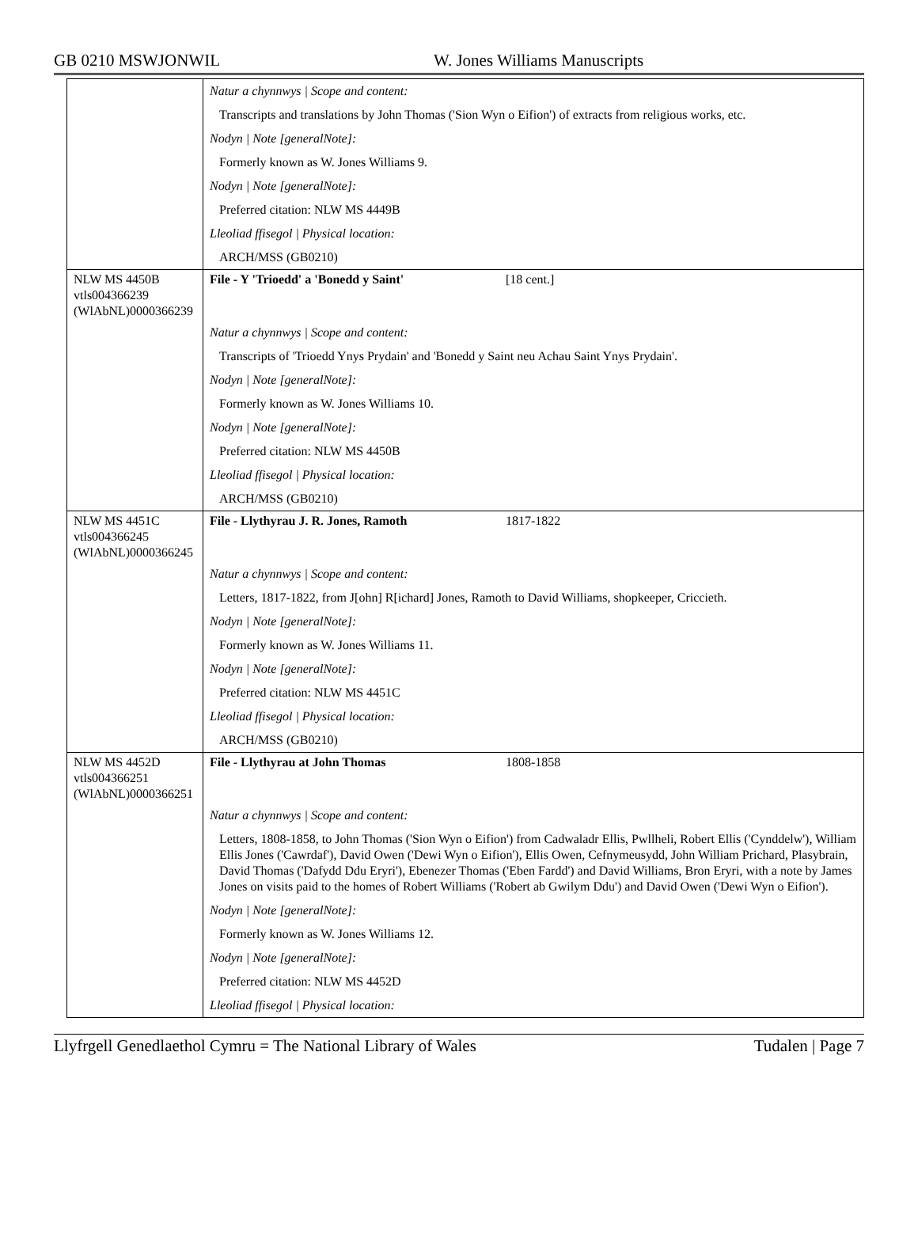GB 0210 MSWJONWIL W. Jones Williams Manuscripts
| | Natur a chynnwys / Scope and content: |
| | Transcripts and translations by John Thomas ('Sion Wyn o Eifion') of extracts from religious works, etc. |
| | Nodyn / Note [generalNote]: |
| | Formerly known as W. Jones Williams 9. |
| | Nodyn / Note [generalNote]: |
| | Preferred citation: NLW MS 4449B |
| | Lleoliad ffisegol / Physical location: |
| | ARCH/MSS (GB0210) |
| NLW MS 4450B vtls004366239 (WlAbNL)0000366239 | File - Y 'Trioedd' a 'Bonedd y Saint' [18 cent.] |
| | Natur a chynnwys / Scope and content: |
| | Transcripts of 'Trioedd Ynys Prydain' and 'Bonedd y Saint neu Achau Saint Ynys Prydain'. |
| | Nodyn / Note [generalNote]: |
| | Formerly known as W. Jones Williams 10. |
| | Nodyn / Note [generalNote]: |
| | Preferred citation: NLW MS 4450B |
| | Lleoliad ffisegol / Physical location: |
| | ARCH/MSS (GB0210) |
| NLW MS 4451C vtls004366245 (WlAbNL)0000366245 | File - Llythyrau J. R. Jones, Ramoth 1817-1822 |
| | Natur a chynnwys / Scope and content: |
| | Letters, 1817-1822, from J[ohn] R[ichard] Jones, Ramoth to David Williams, shopkeeper, Criccieth. |
| | Nodyn / Note [generalNote]: |
| | Formerly known as W. Jones Williams 11. |
| | Nodyn / Note [generalNote]: |
| | Preferred citation: NLW MS 4451C |
| | Lleoliad ffisegol / Physical location: |
| | ARCH/MSS (GB0210) |
| NLW MS 4452D vtls004366251 (WlAbNL)0000366251 | File - Llythyrau at John Thomas 1808-1858 |
| | Natur a chynnwys / Scope and content: |
| | Letters, 1808-1858, to John Thomas ('Sion Wyn o Eifion') from Cadwaladr Ellis, Pwllheli, Robert Ellis ('Cynddelw'), William Ellis Jones ('Cawrdaf'), David Owen ('Dewi Wyn o Eifion'), Ellis Owen, Cefnymeusydd, John William Prichard, Plasybrain, David Thomas ('Dafydd Ddu Eryri'), Ebenezer Thomas ('Eben Fardd') and David Williams, Bron Eryri, with a note by James Jones on visits paid to the homes of Robert Williams ('Robert ab Gwilym Ddu') and David Owen ('Dewi Wyn o Eifion'). |
| | Nodyn / Note [generalNote]: |
| | Formerly known as W. Jones Williams 12. |
| | Nodyn / Note [generalNote]: |
| | Preferred citation: NLW MS 4452D |
| | Lleoliad ffisegol / Physical location: |
Llyfrgell Genedlaethol Cymru = The National Library of Wales Tudalen | Page 7